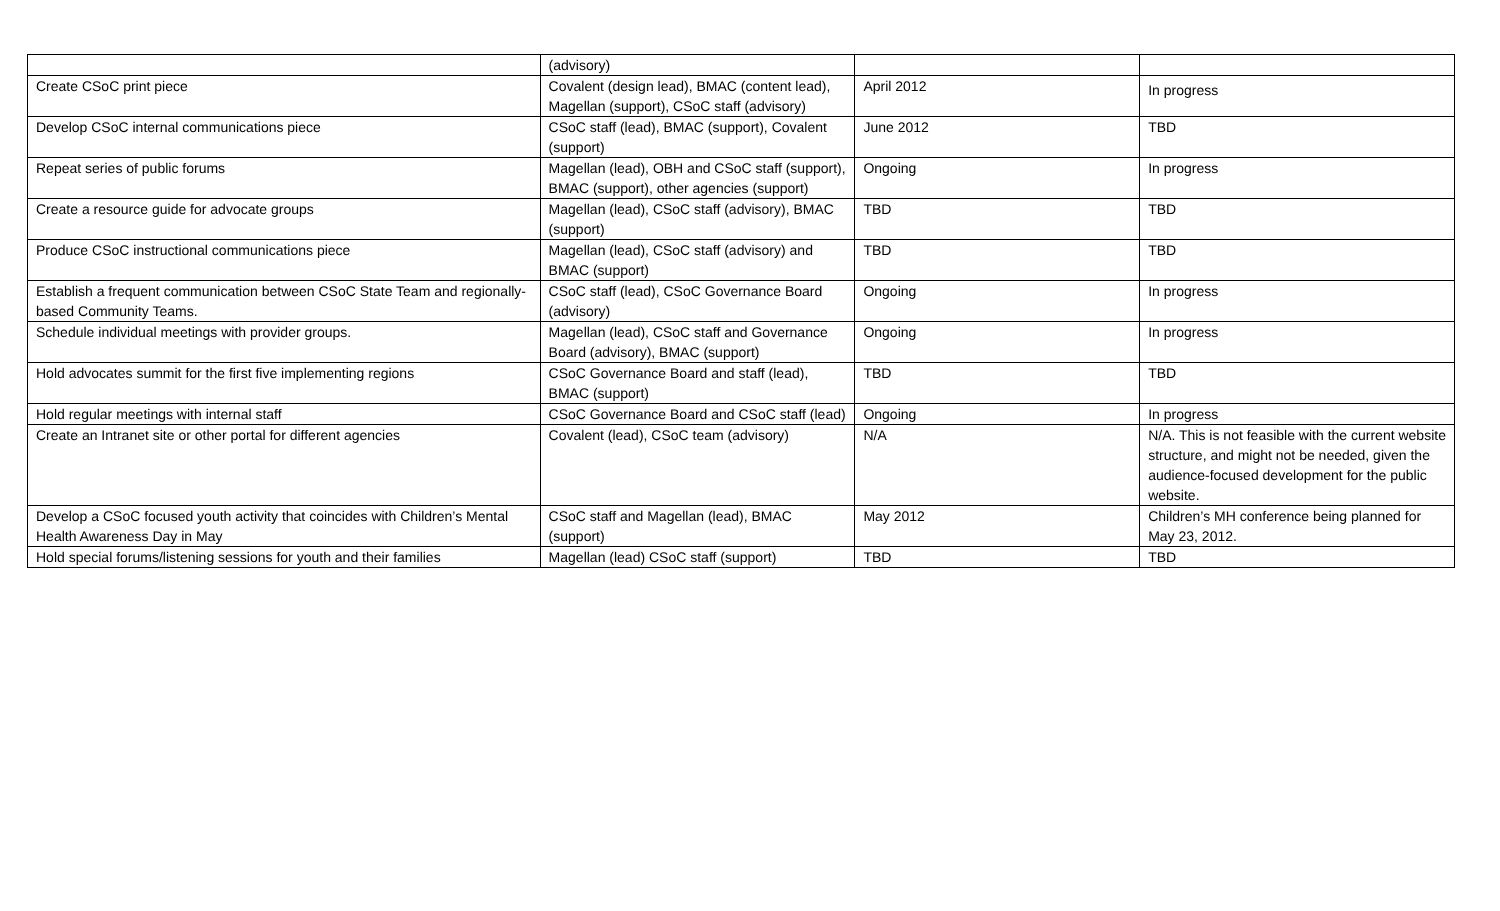| | (advisory) | | |
| Create CSoC print piece | Covalent (design lead), BMAC (content lead), Magellan (support), CSoC staff (advisory) | April 2012 | In progress |
| Develop CSoC internal communications piece | CSoC staff (lead), BMAC (support), Covalent (support) | June 2012 | TBD |
| Repeat series of public forums | Magellan (lead), OBH and CSoC staff (support), BMAC (support), other agencies (support) | Ongoing | In progress |
| Create a resource guide for advocate groups | Magellan (lead), CSoC staff (advisory), BMAC (support) | TBD | TBD |
| Produce CSoC instructional communications piece | Magellan (lead), CSoC staff (advisory) and BMAC (support) | TBD | TBD |
| Establish a frequent communication between CSoC State Team and regionally-based Community Teams. | CSoC staff (lead), CSoC Governance Board (advisory) | Ongoing | In progress |
| Schedule individual meetings with provider groups. | Magellan (lead), CSoC staff and Governance Board (advisory), BMAC (support) | Ongoing | In progress |
| Hold advocates summit for the first five implementing regions | CSoC Governance Board and staff (lead), BMAC (support) | TBD | TBD |
| Hold regular meetings with internal staff | CSoC Governance Board and CSoC staff (lead) | Ongoing | In progress |
| Create an Intranet site or other portal for different agencies | Covalent (lead), CSoC team (advisory) | N/A | N/A. This is not feasible with the current website structure, and might not be needed, given the audience-focused development for the public website. |
| Develop a CSoC focused youth activity that coincides with Children’s Mental Health Awareness Day in May | CSoC staff and Magellan (lead), BMAC (support) | May 2012 | Children’s MH conference being planned for May 23, 2012. |
| Hold special forums/listening sessions for youth and their families | Magellan (lead) CSoC staff (support) | TBD | TBD |